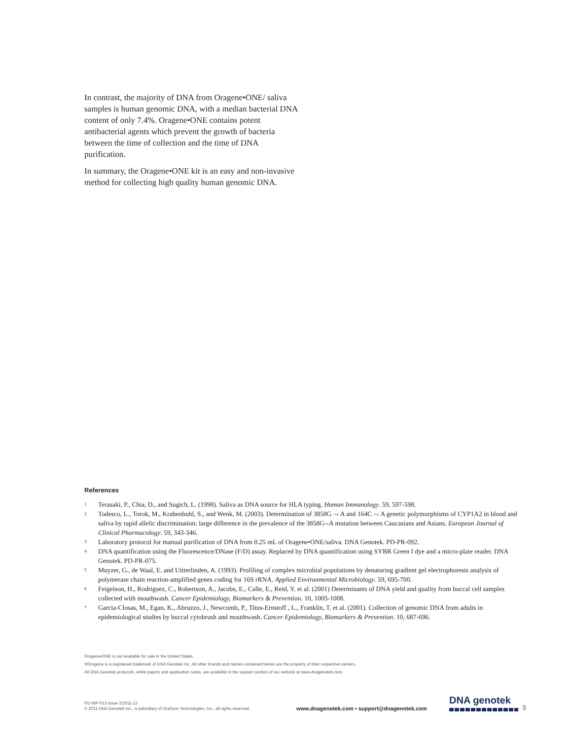In contrast, the majority of DNA from Oragene•ONE/ saliva samples is human genomic DNA, with a median bacterial DNA content of only 7.4%. Oragene•ONE contains potent antibacterial agents which prevent the growth of bacteria between the time of collection and the time of DNA purification.
In summary, the Oragene•ONE kit is an easy and non-invasive method for collecting high quality human genomic DNA.
References
<sup>1</sup>
Terasaki, P., Chia, D., and Sugich, L. (1998). Saliva as DNA source for HLA typing. Human Immunology. 59, 597-598.
<sup>2</sup>
Todesco, L., Torok, M., Krahenbuhl, S., and Wenk, M. (2003). Determination of 3858G –› A and 164C –› A genetic polymorphisms of CYP1A2 in blood and saliva by rapid allelic discrimination: large difference in the prevalence of the 3858G-›A mutation between Caucasians and Asians. European Journal of Clinical Pharmacology. 59, 343-346.
<sup>3</sup>
Laboratory protocol for manual purification of DNA from 0.25 mL of Oragene•ONE/saliva. DNA Genotek. PD-PR-092.
<sup>4</sup>
DNA quantification using the Fluorescence/DNase (F/D) assay. Replaced by DNA quantification using SYBR Green I dye and a micro-plate reader. DNA Genotek. PD-PR-075.
<sup>5</sup>
Muyzer, G., de Waal, E. and Uitterlinden, A. (1993). Profiling of complex microbial populations by denaturing gradient gel electrophoresis analysis of polymerase chain reaction-amplified genes coding for 16S rRNA. Applied Environmental Microbiology. 59, 695-700.
<sup>6</sup>
Feigelson, H., Rodriguez, C., Robertson, A., Jacobs, E., Calle, E., Reid, Y. et al. (2001) Determinants of DNA yield and quality from buccal cell samples collected with mouthwash. Cancer Epidemiology, Biomarkers & Prevention. 10, 1005-1008.
<sup>7</sup>
Garcia-Closas, M., Egan, K., Abruzzo, J., Newcomb, P., Titus-Ernstoff , L., Franklin, T. et al. (2001). Collection of genomic DNA from adults in epidemiological studies by buccal cytobrush and mouthwash. Cancer Epidemiology, Biomarkers & Prevention. 10, 687-696.
Oragene•ONE is not available for sale in the United States.
®Oragene is a registered trademark of DNA Genotek Inc. All other brands and names contained herein are the property of their respective owners.
All DNA Genotek protocols, white papers and application notes, are available in the support section of our website at www.dnagenotek.com.
PD-WP-013 Issue 2/2011-12
© 2011 DNA Genotek Inc., a subsidiary of OraSure Technologies, Inc., all rights reserved.
www.dnagenotek.com • support@dnagenotek.com
DNA genotek
3